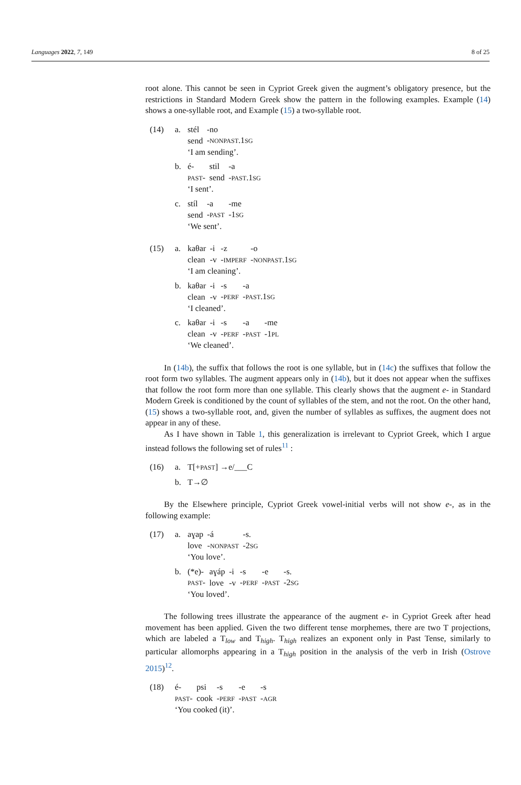Languages 2022, 7, 149 8 of 25
root alone. This cannot be seen in Cypriot Greek given the augment’s obligatory presence, but the restrictions in Standard Modern Greek show the pattern in the following examples. Example (14) shows a one-syllable root, and Example (15) a two-syllable root.
(14) a.
| stél | -no |
| send | - NONPAST .1 SG |
| ‘I am sending’. | |
b.
| é- | stil | -a |
| PAST - | send | - PAST .1 SG |
| ‘I sent’. | | |
c.
| stíl | -a | -me |
| send | - PAST | -1 SG |
| ‘We sent’. | | |
(15) a.
| kaθar | -i | -z | -o |
| clean | -v | - IMPERF | - NONPAST .1 SG |
| ‘I am cleaning’. | | | |
b.
| kaθar | -i | -s | -a |
| clean | -v | - PERF | - PAST .1 SG |
| ‘I cleaned’. | | | |
c.
| kaθar | -i | -s | -a | -me |
| clean | -v | - PERF | - PAST | -1 PL |
| ‘We cleaned’. | | | | |
In (14b), the suffix that follows the root is one syllable, but in (14c) the suffixes that follow the root form two syllables. The augment appears only in (14b), but it does not appear when the suffixes that follow the root form more than one syllable. This clearly shows that the augment e- in Standard Modern Greek is conditioned by the count of syllables of the stem, and not the root. On the other hand, (15) shows a two-syllable root, and, given the number of syllables as suffixes, the augment does not appear in any of these.
As I have shown in Table 1, this generalization is irrelevant to Cypriot Greek, which I argue instead follows the following set of rules<sup>11</sup> :
(16) a. T[+PAST] →e/___C
b. T→∅
By the Elsewhere principle, Cypriot Greek vowel-initial verbs will not show e-, as in the following example:
(17) a.
| aɣap | -á | -s. |
| love | - NONPAST | -2 SG |
| ‘You love’. | | |
b.
| (*e)- | aɣáp | -i | -s | -e | -s. |
| PAST - | love | -v | - PERF | - PAST | -2 SG |
| ‘You loved’. | | | | | |
The following trees illustrate the appearance of the augment e- in Cypriot Greek after head movement has been applied. Given the two different tense morphemes, there are two T projections, which are labeled a T<sub>low</sub> and T<sub>high</sub>. T<sub>high</sub> realizes an exponent only in Past Tense, similarly to particular allomorphs appearing in a T<sub>high</sub> position in the analysis of the verb in Irish (Ostrove 2015)<sup>12</sup>.
(18)
| é- | psi | -s | -e | -s |
| PAST - | cook | - PERF | - PAST | - AGR |
| ‘You cooked (it)’. | | | | |